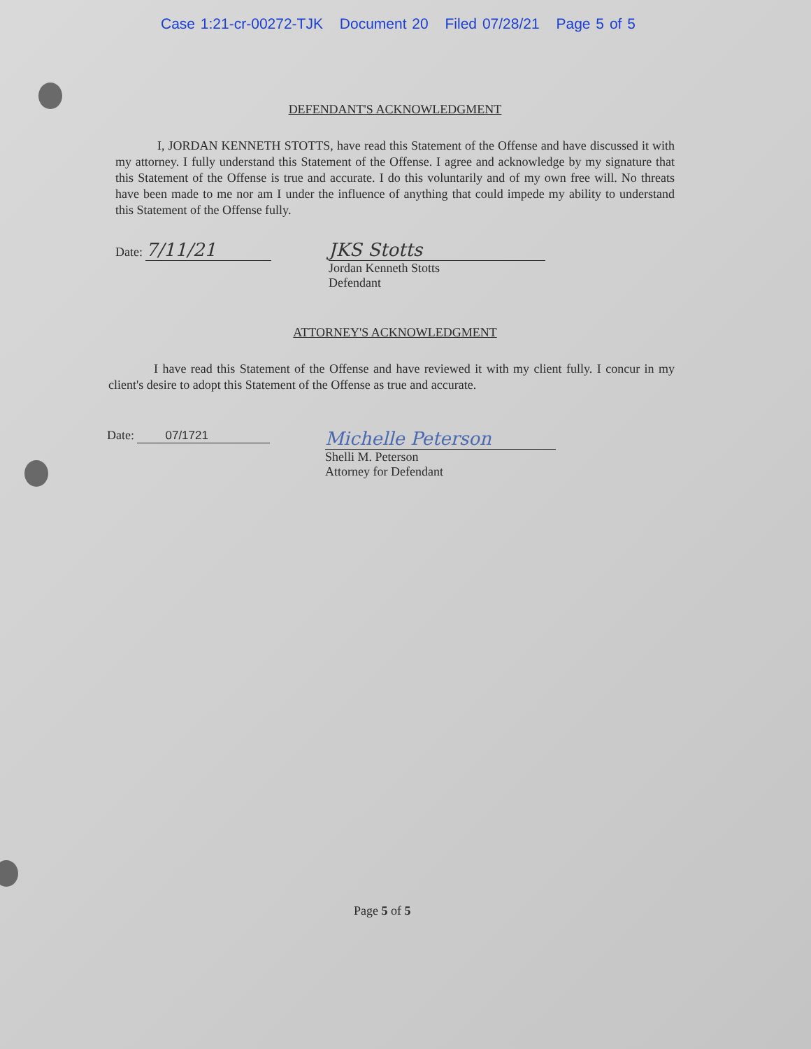Case 1:21-cr-00272-TJK Document 20 Filed 07/28/21 Page 5 of 5
DEFENDANT'S ACKNOWLEDGMENT
I, JORDAN KENNETH STOTTS, have read this Statement of the Offense and have discussed it with my attorney. I fully understand this Statement of the Offense. I agree and acknowledge by my signature that this Statement of the Offense is true and accurate. I do this voluntarily and of my own free will. No threats have been made to me nor am I under the influence of anything that could impede my ability to understand this Statement of the Offense fully.
Date: 7/11/21 JKS Stotts
Jordan Kenneth Stotts
Defendant
ATTORNEY'S ACKNOWLEDGMENT
I have read this Statement of the Offense and have reviewed it with my client fully. I concur in my client's desire to adopt this Statement of the Offense as true and accurate.
Date: 07/1721
Michelle Peterson
Shelli M. Peterson
Attorney for Defendant
Page 5 of 5